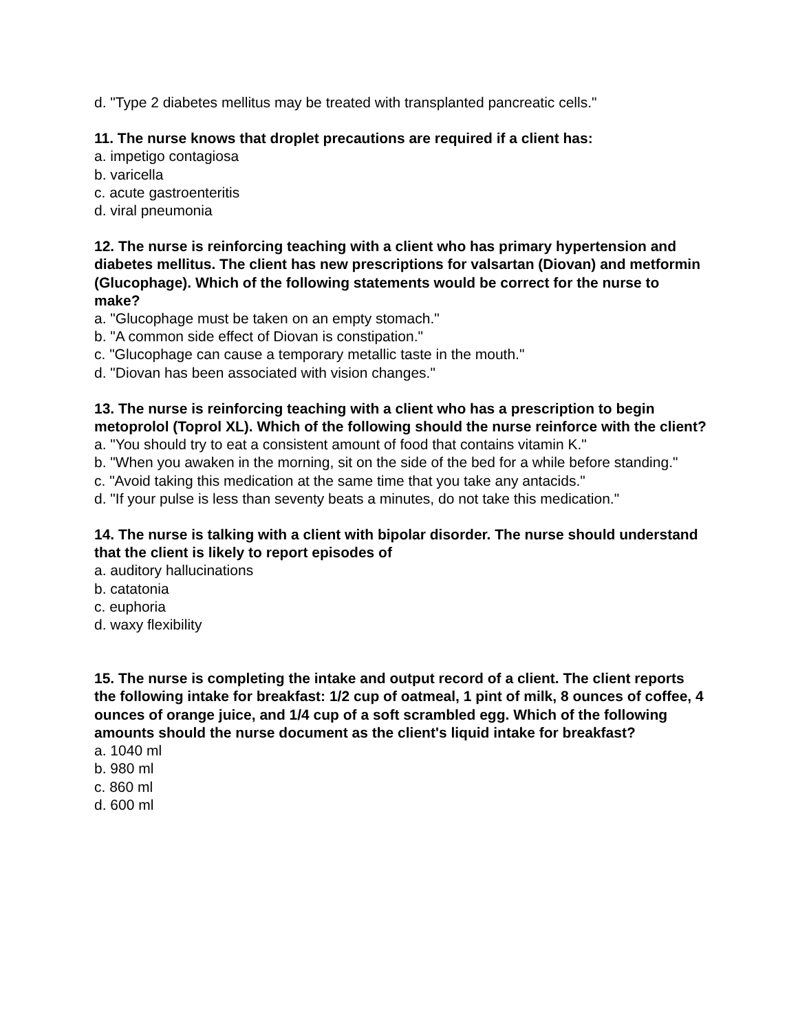d. "Type 2 diabetes mellitus may be treated with transplanted pancreatic cells."
11. The nurse knows that droplet precautions are required if a client has:
a. impetigo contagiosa
b. varicella
c. acute gastroenteritis
d. viral pneumonia
12. The nurse is reinforcing teaching with a client who has primary hypertension and diabetes mellitus. The client has new prescriptions for valsartan (Diovan) and metformin (Glucophage). Which of the following statements would be correct for the nurse to make?
a. "Glucophage must be taken on an empty stomach."
b. "A common side effect of Diovan is constipation."
c. "Glucophage can cause a temporary metallic taste in the mouth."
d. "Diovan has been associated with vision changes."
13. The nurse is reinforcing teaching with a client who has a prescription to begin metoprolol (Toprol XL). Which of the following should the nurse reinforce with the client?
a. "You should try to eat a consistent amount of food that contains vitamin K."
b. "When you awaken in the morning, sit on the side of the bed for a while before standing."
c. "Avoid taking this medication at the same time that you take any antacids."
d. "If your pulse is less than seventy beats a minutes, do not take this medication."
14. The nurse is talking with a client with bipolar disorder. The nurse should understand that the client is likely to report episodes of
a. auditory hallucinations
b. catatonia
c. euphoria
d. waxy flexibility
15. The nurse is completing the intake and output record of a client. The client reports the following intake for breakfast: 1/2 cup of oatmeal, 1 pint of milk, 8 ounces of coffee, 4 ounces of orange juice, and 1/4 cup of a soft scrambled egg. Which of the following amounts should the nurse document as the client's liquid intake for breakfast?
a. 1040 ml
b. 980 ml
c. 860 ml
d. 600 ml